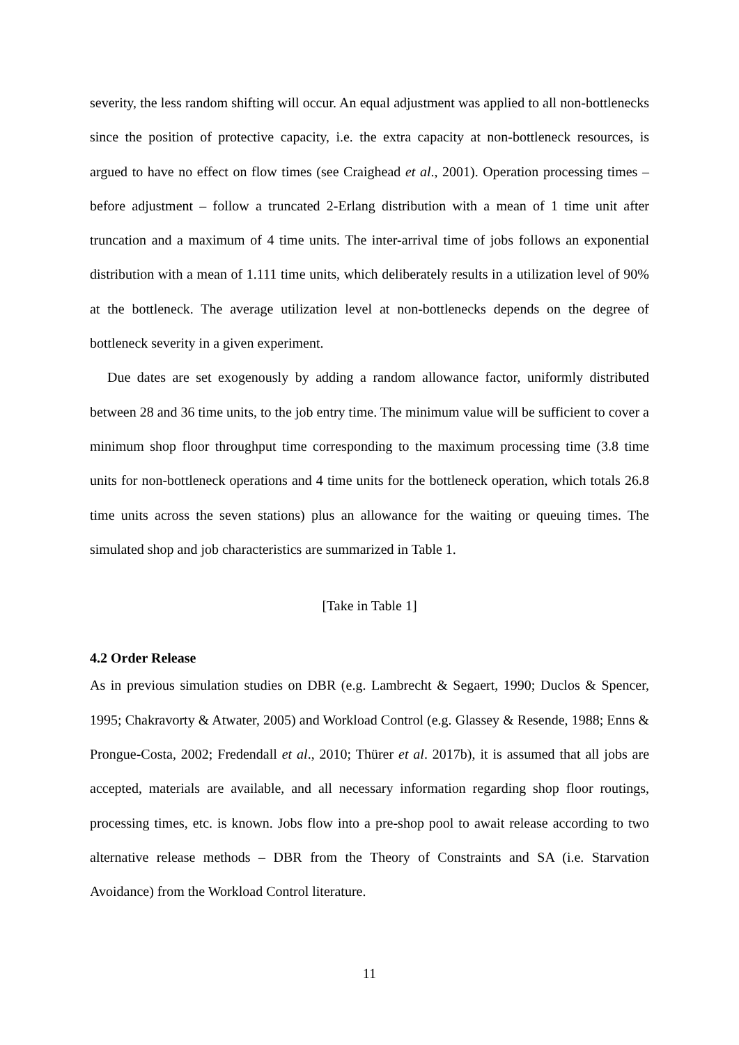severity, the less random shifting will occur. An equal adjustment was applied to all non-bottlenecks since the position of protective capacity, i.e. the extra capacity at non-bottleneck resources, is argued to have no effect on flow times (see Craighead et al., 2001). Operation processing times – before adjustment – follow a truncated 2-Erlang distribution with a mean of 1 time unit after truncation and a maximum of 4 time units. The inter-arrival time of jobs follows an exponential distribution with a mean of 1.111 time units, which deliberately results in a utilization level of 90% at the bottleneck. The average utilization level at non-bottlenecks depends on the degree of bottleneck severity in a given experiment.
Due dates are set exogenously by adding a random allowance factor, uniformly distributed between 28 and 36 time units, to the job entry time. The minimum value will be sufficient to cover a minimum shop floor throughput time corresponding to the maximum processing time (3.8 time units for non-bottleneck operations and 4 time units for the bottleneck operation, which totals 26.8 time units across the seven stations) plus an allowance for the waiting or queuing times. The simulated shop and job characteristics are summarized in Table 1.
[Take in Table 1]
4.2 Order Release
As in previous simulation studies on DBR (e.g. Lambrecht & Segaert, 1990; Duclos & Spencer, 1995; Chakravorty & Atwater, 2005) and Workload Control (e.g. Glassey & Resende, 1988; Enns & Prongue-Costa, 2002; Fredendall et al., 2010; Thürer et al. 2017b), it is assumed that all jobs are accepted, materials are available, and all necessary information regarding shop floor routings, processing times, etc. is known. Jobs flow into a pre-shop pool to await release according to two alternative release methods – DBR from the Theory of Constraints and SA (i.e. Starvation Avoidance) from the Workload Control literature.
11